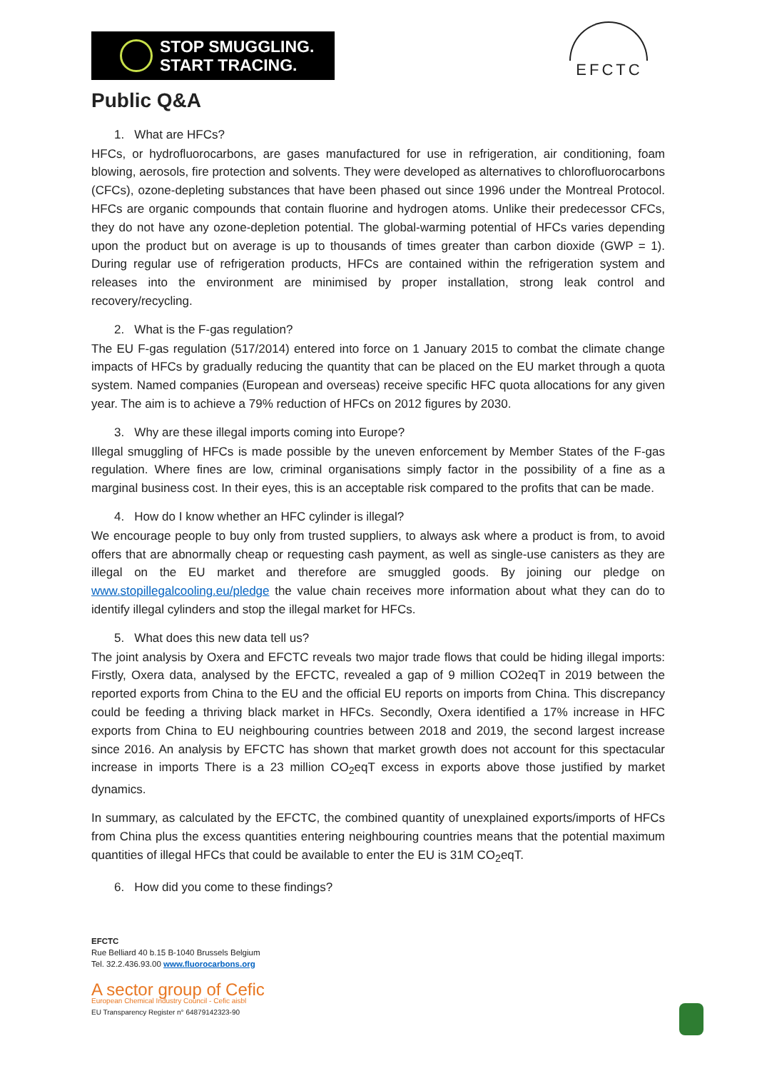STOP SMUGGLING.
START TRACING.
EFCTC
Public Q&A
1. What are HFCs?
HFCs, or hydrofluorocarbons, are gases manufactured for use in refrigeration, air conditioning, foam blowing, aerosols, fire protection and solvents. They were developed as alternatives to chlorofluorocarbons (CFCs), ozone-depleting substances that have been phased out since 1996 under the Montreal Protocol. HFCs are organic compounds that contain fluorine and hydrogen atoms. Unlike their predecessor CFCs, they do not have any ozone-depletion potential. The global-warming potential of HFCs varies depending upon the product but on average is up to thousands of times greater than carbon dioxide (GWP = 1). During regular use of refrigeration products, HFCs are contained within the refrigeration system and releases into the environment are minimised by proper installation, strong leak control and recovery/recycling.
2. What is the F-gas regulation?
The EU F-gas regulation (517/2014) entered into force on 1 January 2015 to combat the climate change impacts of HFCs by gradually reducing the quantity that can be placed on the EU market through a quota system. Named companies (European and overseas) receive specific HFC quota allocations for any given year. The aim is to achieve a 79% reduction of HFCs on 2012 figures by 2030.
3. Why are these illegal imports coming into Europe?
Illegal smuggling of HFCs is made possible by the uneven enforcement by Member States of the F-gas regulation. Where fines are low, criminal organisations simply factor in the possibility of a fine as a marginal business cost. In their eyes, this is an acceptable risk compared to the profits that can be made.
4. How do I know whether an HFC cylinder is illegal?
We encourage people to buy only from trusted suppliers, to always ask where a product is from, to avoid offers that are abnormally cheap or requesting cash payment, as well as single-use canisters as they are illegal on the EU market and therefore are smuggled goods. By joining our pledge on www.stopillegalcooling.eu/pledge the value chain receives more information about what they can do to identify illegal cylinders and stop the illegal market for HFCs.
5. What does this new data tell us?
The joint analysis by Oxera and EFCTC reveals two major trade flows that could be hiding illegal imports: Firstly, Oxera data, analysed by the EFCTC, revealed a gap of 9 million CO2eqT in 2019 between the reported exports from China to the EU and the official EU reports on imports from China. This discrepancy could be feeding a thriving black market in HFCs. Secondly, Oxera identified a 17% increase in HFC exports from China to EU neighbouring countries between 2018 and 2019, the second largest increase since 2016. An analysis by EFCTC has shown that market growth does not account for this spectacular increase in imports There is a 23 million CO<sub>2</sub>eqT excess in exports above those justified by market dynamics.
In summary, as calculated by the EFCTC, the combined quantity of unexplained exports/imports of HFCs from China plus the excess quantities entering neighbouring countries means that the potential maximum quantities of illegal HFCs that could be available to enter the EU is 31M CO<sub>2</sub>eqT.
6. How did you come to these findings?
EFCTC
Rue Belliard 40 b.15 B-1040 Brussels Belgium
Tel. 32.2.436.93.00 www.fluorocarbons.org
A sector group of Cefic
European Chemical Industry Council - Cefic aisbl
EU Transparency Register n° 64879142323-90